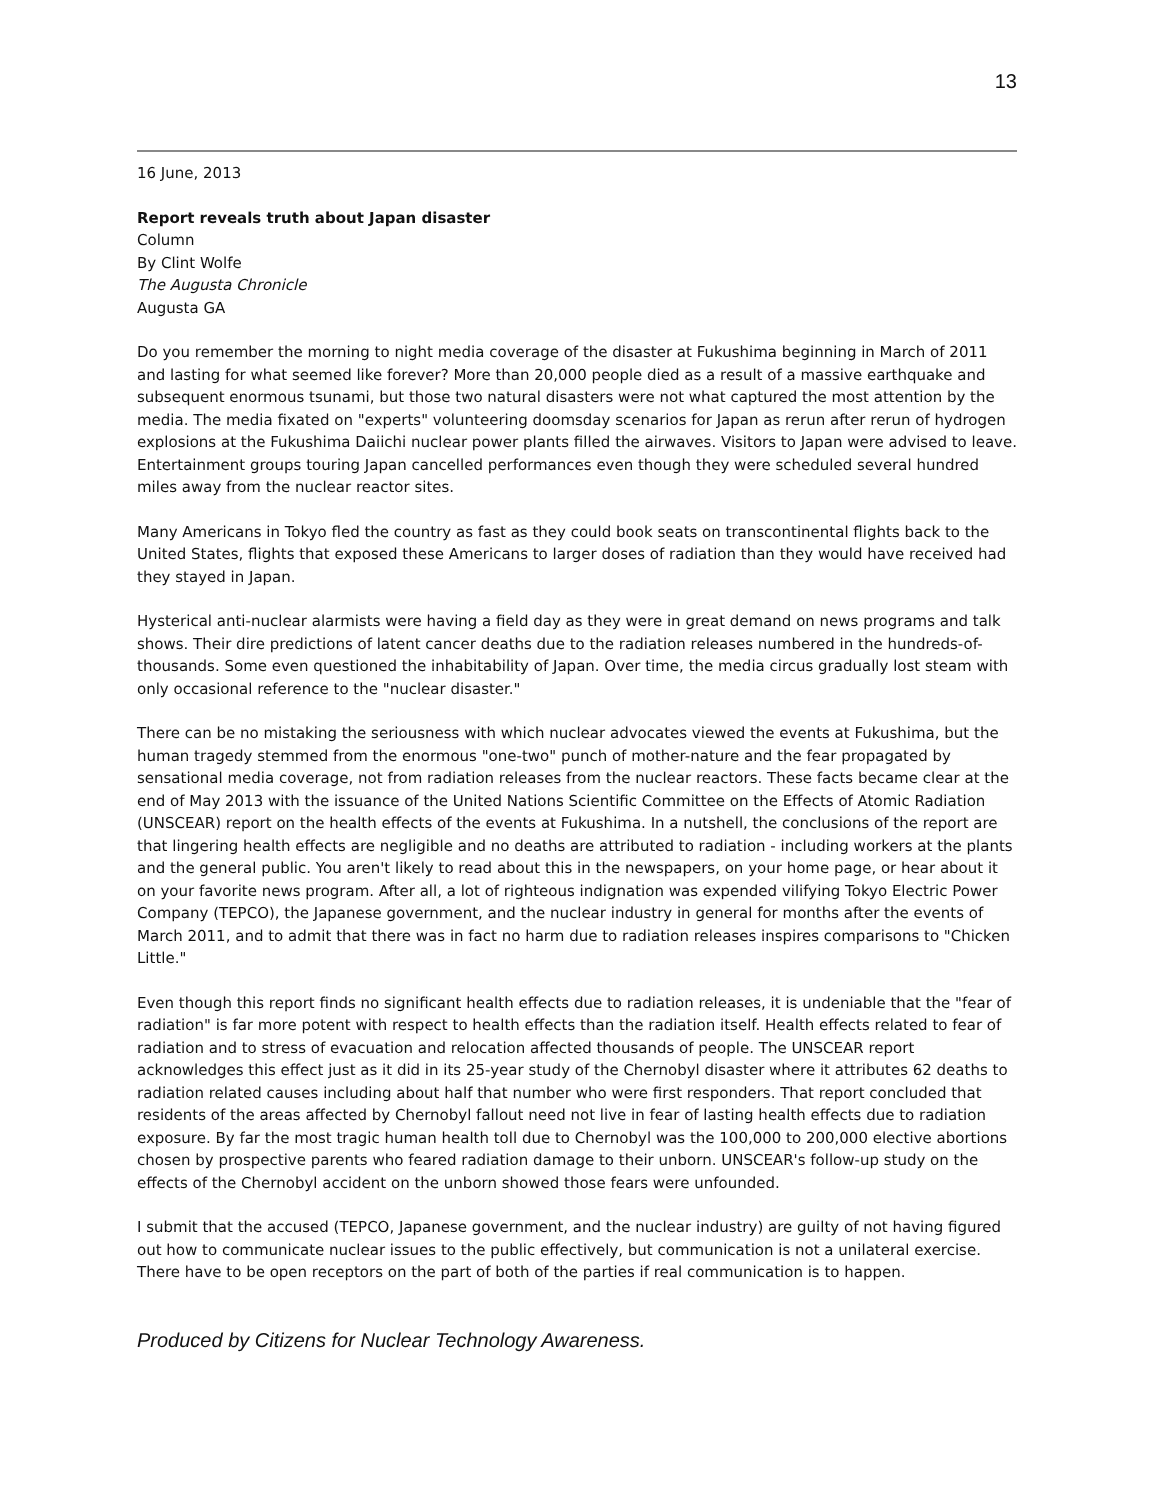13
16 June, 2013
Report reveals truth about Japan disaster
Column
By Clint Wolfe
The Augusta Chronicle
Augusta GA
Do you remember the morning to night media coverage of the disaster at Fukushima beginning in March of 2011 and lasting for what seemed like forever? More than 20,000 people died as a result of a massive earthquake and subsequent enormous tsunami, but those two natural disasters were not what captured the most attention by the media. The media fixated on "experts" volunteering doomsday scenarios for Japan as rerun after rerun of hydrogen explosions at the Fukushima Daiichi nuclear power plants filled the airwaves. Visitors to Japan were advised to leave. Entertainment groups touring Japan cancelled performances even though they were scheduled several hundred miles away from the nuclear reactor sites.
Many Americans in Tokyo fled the country as fast as they could book seats on transcontinental flights back to the United States, flights that exposed these Americans to larger doses of radiation than they would have received had they stayed in Japan.
Hysterical anti-nuclear alarmists were having a field day as they were in great demand on news programs and talk shows. Their dire predictions of latent cancer deaths due to the radiation releases numbered in the hundreds-of-thousands. Some even questioned the inhabitability of Japan. Over time, the media circus gradually lost steam with only occasional reference to the "nuclear disaster."
There can be no mistaking the seriousness with which nuclear advocates viewed the events at Fukushima, but the human tragedy stemmed from the enormous "one-two" punch of mother-nature and the fear propagated by sensational media coverage, not from radiation releases from the nuclear reactors. These facts became clear at the end of May 2013 with the issuance of the United Nations Scientific Committee on the Effects of Atomic Radiation (UNSCEAR) report on the health effects of the events at Fukushima. In a nutshell, the conclusions of the report are that lingering health effects are negligible and no deaths are attributed to radiation - including workers at the plants and the general public. You aren't likely to read about this in the newspapers, on your home page, or hear about it on your favorite news program. After all, a lot of righteous indignation was expended vilifying Tokyo Electric Power Company (TEPCO), the Japanese government, and the nuclear industry in general for months after the events of March 2011, and to admit that there was in fact no harm due to radiation releases inspires comparisons to "Chicken Little."
Even though this report finds no significant health effects due to radiation releases, it is undeniable that the "fear of radiation" is far more potent with respect to health effects than the radiation itself. Health effects related to fear of radiation and to stress of evacuation and relocation affected thousands of people. The UNSCEAR report acknowledges this effect just as it did in its 25-year study of the Chernobyl disaster where it attributes 62 deaths to radiation related causes including about half that number who were first responders. That report concluded that residents of the areas affected by Chernobyl fallout need not live in fear of lasting health effects due to radiation exposure. By far the most tragic human health toll due to Chernobyl was the 100,000 to 200,000 elective abortions chosen by prospective parents who feared radiation damage to their unborn. UNSCEAR's follow-up study on the effects of the Chernobyl accident on the unborn showed those fears were unfounded.
I submit that the accused (TEPCO, Japanese government, and the nuclear industry) are guilty of not having figured out how to communicate nuclear issues to the public effectively, but communication is not a unilateral exercise. There have to be open receptors on the part of both of the parties if real communication is to happen.
Produced by Citizens for Nuclear Technology Awareness.